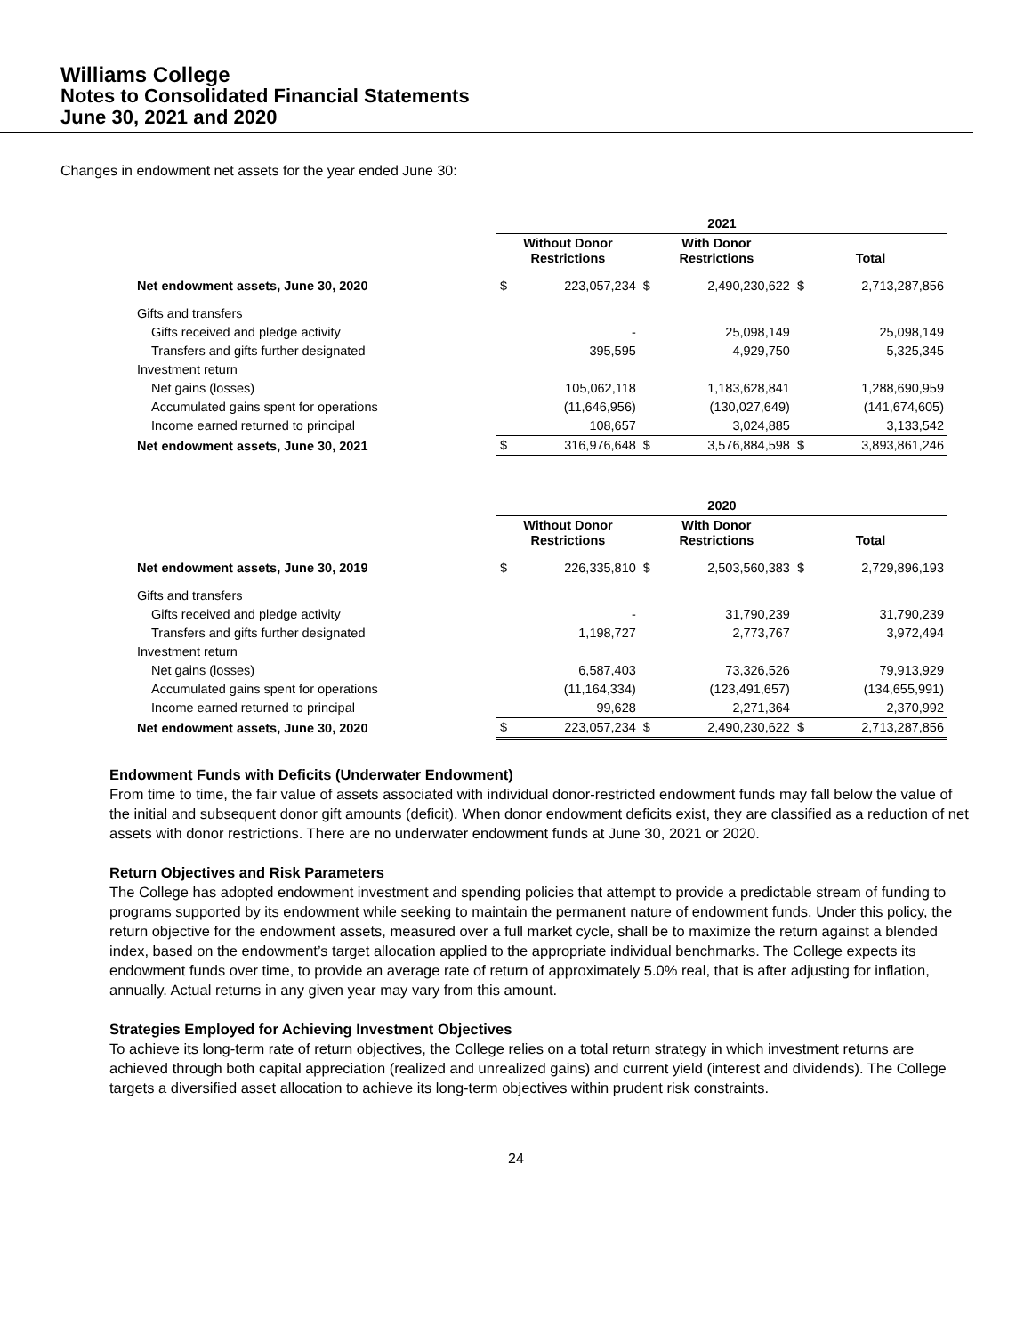Williams College
Notes to Consolidated Financial Statements
June 30, 2021 and 2020
Changes in endowment net assets for the year ended June 30:
| | 2021 | | | | | |
| | Without Donor Restrictions | | With Donor Restrictions | | Total | |
| Net endowment assets, June 30, 2020 | $ | 223,057,234 | $ | 2,490,230,622 | $ | 2,713,287,856 |
| Gifts and transfers | | | | | | |
| Gifts received and pledge activity | | - | | 25,098,149 | | 25,098,149 |
| Transfers and gifts further designated | | 395,595 | | 4,929,750 | | 5,325,345 |
| Investment return | | | | | | |
| Net gains (losses) | | 105,062,118 | | 1,183,628,841 | | 1,288,690,959 |
| Accumulated gains spent for operations | | (11,646,956) | | (130,027,649) | | (141,674,605) |
| Income earned returned to principal | | 108,657 | | 3,024,885 | | 3,133,542 |
| Net endowment assets, June 30, 2021 | $ | 316,976,648 | $ | 3,576,884,598 | $ | 3,893,861,246 |
| | 2020 | | | | | |
| | Without Donor Restrictions | | With Donor Restrictions | | Total | |
| Net endowment assets, June 30, 2019 | $ | 226,335,810 | $ | 2,503,560,383 | $ | 2,729,896,193 |
| Gifts and transfers | | | | | | |
| Gifts received and pledge activity | | - | | 31,790,239 | | 31,790,239 |
| Transfers and gifts further designated | | 1,198,727 | | 2,773,767 | | 3,972,494 |
| Investment return | | | | | | |
| Net gains (losses) | | 6,587,403 | | 73,326,526 | | 79,913,929 |
| Accumulated gains spent for operations | | (11,164,334) | | (123,491,657) | | (134,655,991) |
| Income earned returned to principal | | 99,628 | | 2,271,364 | | 2,370,992 |
| Net endowment assets, June 30, 2020 | $ | 223,057,234 | $ | 2,490,230,622 | $ | 2,713,287,856 |
Endowment Funds with Deficits (Underwater Endowment)
From time to time, the fair value of assets associated with individual donor-restricted endowment funds may fall below the value of the initial and subsequent donor gift amounts (deficit). When donor endowment deficits exist, they are classified as a reduction of net assets with donor restrictions. There are no underwater endowment funds at June 30, 2021 or 2020.
Return Objectives and Risk Parameters
The College has adopted endowment investment and spending policies that attempt to provide a predictable stream of funding to programs supported by its endowment while seeking to maintain the permanent nature of endowment funds. Under this policy, the return objective for the endowment assets, measured over a full market cycle, shall be to maximize the return against a blended index, based on the endowment’s target allocation applied to the appropriate individual benchmarks. The College expects its endowment funds over time, to provide an average rate of return of approximately 5.0% real, that is after adjusting for inflation, annually. Actual returns in any given year may vary from this amount.
Strategies Employed for Achieving Investment Objectives
To achieve its long-term rate of return objectives, the College relies on a total return strategy in which investment returns are achieved through both capital appreciation (realized and unrealized gains) and current yield (interest and dividends). The College targets a diversified asset allocation to achieve its long-term objectives within prudent risk constraints.
24